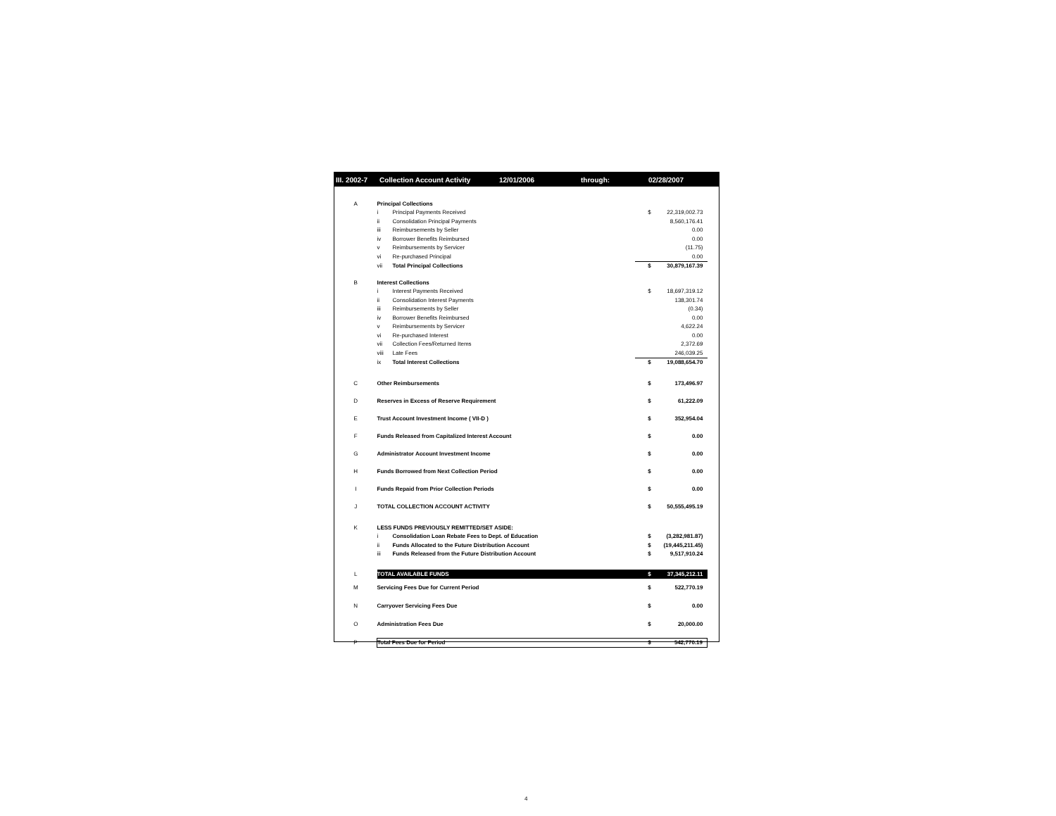III. 2002-7 Collection Account Activity 12/01/2006 through: 02/28/2007
| A | Principal Collections | | | |
| | i | Principal Payments Received | $ | 22,319,002.73 |
| | ii | Consolidation Principal Payments | | 8,560,176.41 |
| | iii | Reimbursements by Seller | | 0.00 |
| | iv | Borrower Benefits Reimbursed | | 0.00 |
| | v | Reimbursements by Servicer | | (11.75) |
| | vi | Re-purchased Principal | | 0.00 |
| | vii | Total Principal Collections | $ | 30,879,167.39 |
| B | Interest Collections | | | |
| | i | Interest Payments Received | $ | 18,697,319.12 |
| | ii | Consolidation Interest Payments | | 138,301.74 |
| | iii | Reimbursements by Seller | | (0.34) |
| | iv | Borrower Benefits Reimbursed | | 0.00 |
| | v | Reimbursements by Servicer | | 4,622.24 |
| | vi | Re-purchased Interest | | 0.00 |
| | vii | Collection Fees/Returned Items | | 2,372.69 |
| | viii | Late Fees | | 246,039.25 |
| | ix | Total Interest Collections | $ | 19,088,654.70 |
| C | Other Reimbursements | | $ | 173,496.97 |
| D | Reserves in Excess of Reserve Requirement | | $ | 61,222.09 |
| E | Trust Account Investment Income ( VII-D ) | | $ | 352,954.04 |
| F | Funds Released from Capitalized Interest Account | | $ | 0.00 |
| G | Administrator Account Investment Income | | $ | 0.00 |
| H | Funds Borrowed from Next Collection Period | | $ | 0.00 |
| I | Funds Repaid from Prior Collection Periods | | $ | 0.00 |
| J | TOTAL COLLECTION ACCOUNT ACTIVITY | | $ | 50,555,495.19 |
| K | LESS FUNDS PREVIOUSLY REMITTED/SET ASIDE: | | | |
| | i | Consolidation Loan Rebate Fees to Dept. of Education | $ | (3,282,981.87) |
| | ii | Funds Allocated to the Future Distribution Account | $ | (19,445,211.45) |
| | iii | Funds Released from the Future Distribution Account | $ | 9,517,910.24 |
| L | TOTAL AVAILABLE FUNDS | | $ | 37,345,212.11 |
| M | Servicing Fees Due for Current Period | | $ | 522,770.19 |
| N | Carryover Servicing Fees Due | | $ | 0.00 |
| O | Administration Fees Due | | $ | 20,000.00 |
| P | Total Fees Due for Period | | $ | 542,770.19 |
4